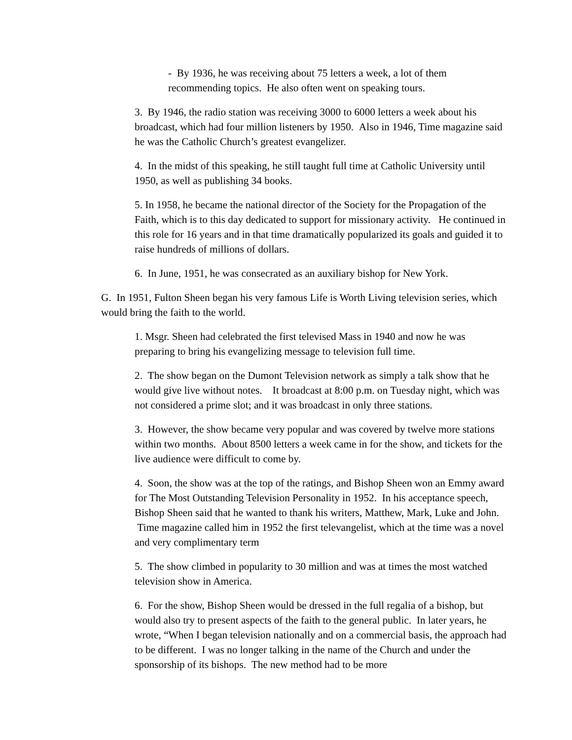- By 1936, he was receiving about 75 letters a week, a lot of them recommending topics. He also often went on speaking tours.
3. By 1946, the radio station was receiving 3000 to 6000 letters a week about his broadcast, which had four million listeners by 1950. Also in 1946, Time magazine said he was the Catholic Church’s greatest evangelizer.
4. In the midst of this speaking, he still taught full time at Catholic University until 1950, as well as publishing 34 books.
5. In 1958, he became the national director of the Society for the Propagation of the Faith, which is to this day dedicated to support for missionary activity. He continued in this role for 16 years and in that time dramatically popularized its goals and guided it to raise hundreds of millions of dollars.
6. In June, 1951, he was consecrated as an auxiliary bishop for New York.
G. In 1951, Fulton Sheen began his very famous Life is Worth Living television series, which would bring the faith to the world.
1. Msgr. Sheen had celebrated the first televised Mass in 1940 and now he was preparing to bring his evangelizing message to television full time.
2. The show began on the Dumont Television network as simply a talk show that he would give live without notes. It broadcast at 8:00 p.m. on Tuesday night, which was not considered a prime slot; and it was broadcast in only three stations.
3. However, the show became very popular and was covered by twelve more stations within two months. About 8500 letters a week came in for the show, and tickets for the live audience were difficult to come by.
4. Soon, the show was at the top of the ratings, and Bishop Sheen won an Emmy award for The Most Outstanding Television Personality in 1952. In his acceptance speech, Bishop Sheen said that he wanted to thank his writers, Matthew, Mark, Luke and John. Time magazine called him in 1952 the first televangelist, which at the time was a novel and very complimentary term
5. The show climbed in popularity to 30 million and was at times the most watched television show in America.
6. For the show, Bishop Sheen would be dressed in the full regalia of a bishop, but would also try to present aspects of the faith to the general public. In later years, he wrote, “When I began television nationally and on a commercial basis, the approach had to be different. I was no longer talking in the name of the Church and under the sponsorship of its bishops. The new method had to be more